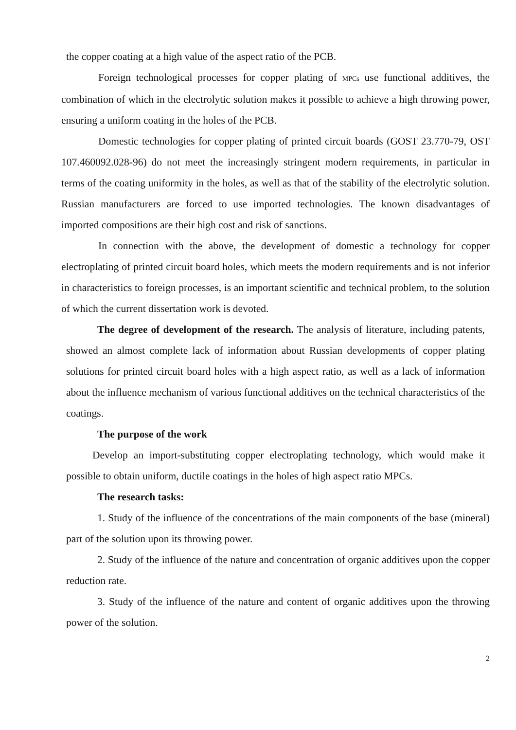the copper coating at a high value of the aspect ratio of the PCB.
Foreign technological processes for copper plating of MPCs use functional additives, the combination of which in the electrolytic solution makes it possible to achieve a high throwing power, ensuring a uniform coating in the holes of the PCB.
Domestic technologies for copper plating of printed circuit boards (GOST 23.770-79, OST 107.460092.028-96) do not meet the increasingly stringent modern requirements, in particular in terms of the coating uniformity in the holes, as well as that of the stability of the electrolytic solution. Russian manufacturers are forced to use imported technologies. The known disadvantages of imported compositions are their high cost and risk of sanctions.
In connection with the above, the development of domestic a technology for copper electroplating of printed circuit board holes, which meets the modern requirements and is not inferior in characteristics to foreign processes, is an important scientific and technical problem, to the solution of which the current dissertation work is devoted.
The degree of development of the research. The analysis of literature, including patents, showed an almost complete lack of information about Russian developments of copper plating solutions for printed circuit board holes with a high aspect ratio, as well as a lack of information about the influence mechanism of various functional additives on the technical characteristics of the coatings.
The purpose of the work
Develop an import-substituting copper electroplating technology, which would make it possible to obtain uniform, ductile coatings in the holes of high aspect ratio MPCs.
The research tasks:
1. Study of the influence of the concentrations of the main components of the base (mineral) part of the solution upon its throwing power.
2. Study of the influence of the nature and concentration of organic additives upon the copper reduction rate.
3. Study of the influence of the nature and content of organic additives upon the throwing power of the solution.
2